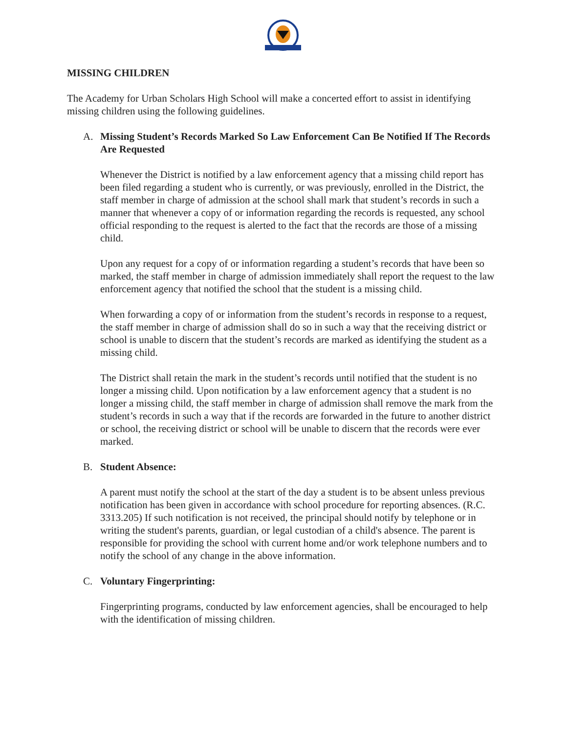MISSING CHILDREN
The Academy for Urban Scholars High School will make a concerted effort to assist in identifying missing children using the following guidelines.
A. Missing Student’s Records Marked So Law Enforcement Can Be Notified If The Records Are Requested
Whenever the District is notified by a law enforcement agency that a missing child report has been filed regarding a student who is currently, or was previously, enrolled in the District, the staff member in charge of admission at the school shall mark that student’s records in such a manner that whenever a copy of or information regarding the records is requested, any school official responding to the request is alerted to the fact that the records are those of a missing child.
Upon any request for a copy of or information regarding a student’s records that have been so marked, the staff member in charge of admission immediately shall report the request to the law enforcement agency that notified the school that the student is a missing child.
When forwarding a copy of or information from the student’s records in response to a request, the staff member in charge of admission shall do so in such a way that the receiving district or school is unable to discern that the student’s records are marked as identifying the student as a missing child.
The District shall retain the mark in the student’s records until notified that the student is no longer a missing child. Upon notification by a law enforcement agency that a student is no longer a missing child, the staff member in charge of admission shall remove the mark from the student’s records in such a way that if the records are forwarded in the future to another district or school, the receiving district or school will be unable to discern that the records were ever marked.
B. Student Absence:
A parent must notify the school at the start of the day a student is to be absent unless previous notification has been given in accordance with school procedure for reporting absences. (R.C. 3313.205) If such notification is not received, the principal should notify by telephone or in writing the student's parents, guardian, or legal custodian of a child's absence. The parent is responsible for providing the school with current home and/or work telephone numbers and to notify the school of any change in the above information.
C. Voluntary Fingerprinting:
Fingerprinting programs, conducted by law enforcement agencies, shall be encouraged to help with the identification of missing children.